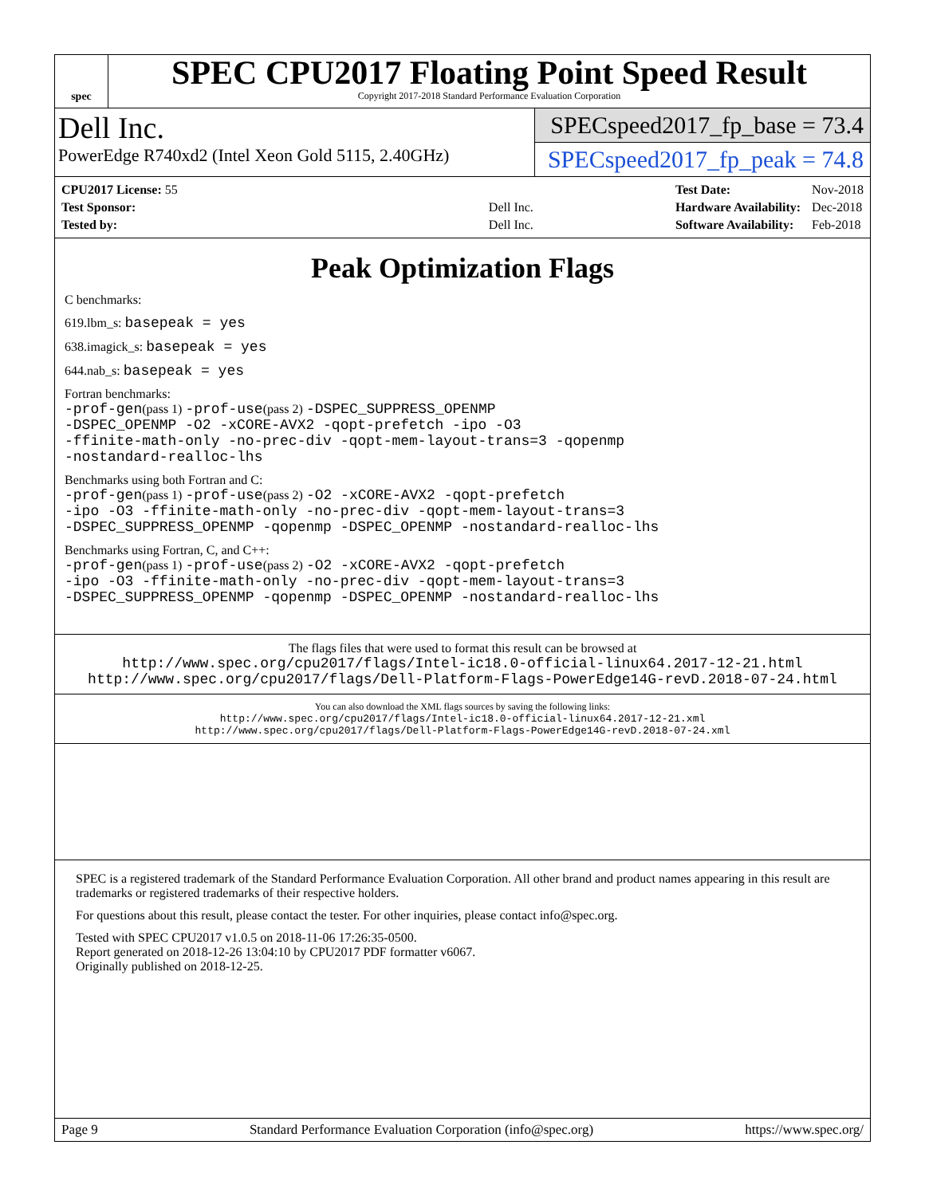spec
SPEC CPU2017 Floating Point Speed Result
Copyright 2017-2018 Standard Performance Evaluation Corporation
Dell Inc.
PowerEdge R740xd2 (Intel Xeon Gold 5115, 2.40GHz)
SPECspeed2017_fp_base = 73.4
SPECspeed2017_fp_peak = 74.8
| CPU2017 License: 55 | |
| Test Sponsor: | Dell Inc. |
| Tested by: | Dell Inc. |
| Test Date: | Nov-2018 |
| Hardware Availability: | Dec-2018 |
| Software Availability: | Feb-2018 |
Peak Optimization Flags
C benchmarks:
619.lbm_s: basepeak = yes
638.imagick_s: basepeak = yes
644.nab_s: basepeak = yes
Fortran benchmarks:
-prof-gen(pass 1) -prof-use(pass 2) -DSPEC_SUPPRESS_OPENMP
-DSPEC_OPENMP -O2 -xCORE-AVX2 -qopt-prefetch -ipo -O3
-ffinite-math-only -no-prec-div -qopt-mem-layout-trans=3 -qopenmp
-nostandard-realloc-lhs
Benchmarks using both Fortran and C:
-prof-gen(pass 1) -prof-use(pass 2) -O2 -xCORE-AVX2 -qopt-prefetch
-ipo -O3 -ffinite-math-only -no-prec-div -qopt-mem-layout-trans=3
-DSPEC_SUPPRESS_OPENMP -qopenmp -DSPEC_OPENMP -nostandard-realloc-lhs
Benchmarks using Fortran, C, and C++:
-prof-gen(pass 1) -prof-use(pass 2) -O2 -xCORE-AVX2 -qopt-prefetch
-ipo -O3 -ffinite-math-only -no-prec-div -qopt-mem-layout-trans=3
-DSPEC_SUPPRESS_OPENMP -qopenmp -DSPEC_OPENMP -nostandard-realloc-lhs
The flags files that were used to format this result can be browsed at
http://www.spec.org/cpu2017/flags/Intel-ic18.0-official-linux64.2017-12-21.html
http://www.spec.org/cpu2017/flags/Dell-Platform-Flags-PowerEdge14G-revD.2018-07-24.html
You can also download the XML flags sources by saving the following links:
http://www.spec.org/cpu2017/flags/Intel-ic18.0-official-linux64.2017-12-21.xml
http://www.spec.org/cpu2017/flags/Dell-Platform-Flags-PowerEdge14G-revD.2018-07-24.xml
SPEC is a registered trademark of the Standard Performance Evaluation Corporation. All other brand and product names appearing in this result are trademarks or registered trademarks of their respective holders.
For questions about this result, please contact the tester. For other inquiries, please contact info@spec.org.
Tested with SPEC CPU2017 v1.0.5 on 2018-11-06 17:26:35-0500.
Report generated on 2018-12-26 13:04:10 by CPU2017 PDF formatter v6067.
Originally published on 2018-12-25.
Page 9 Standard Performance Evaluation Corporation (info@spec.org) https://www.spec.org/